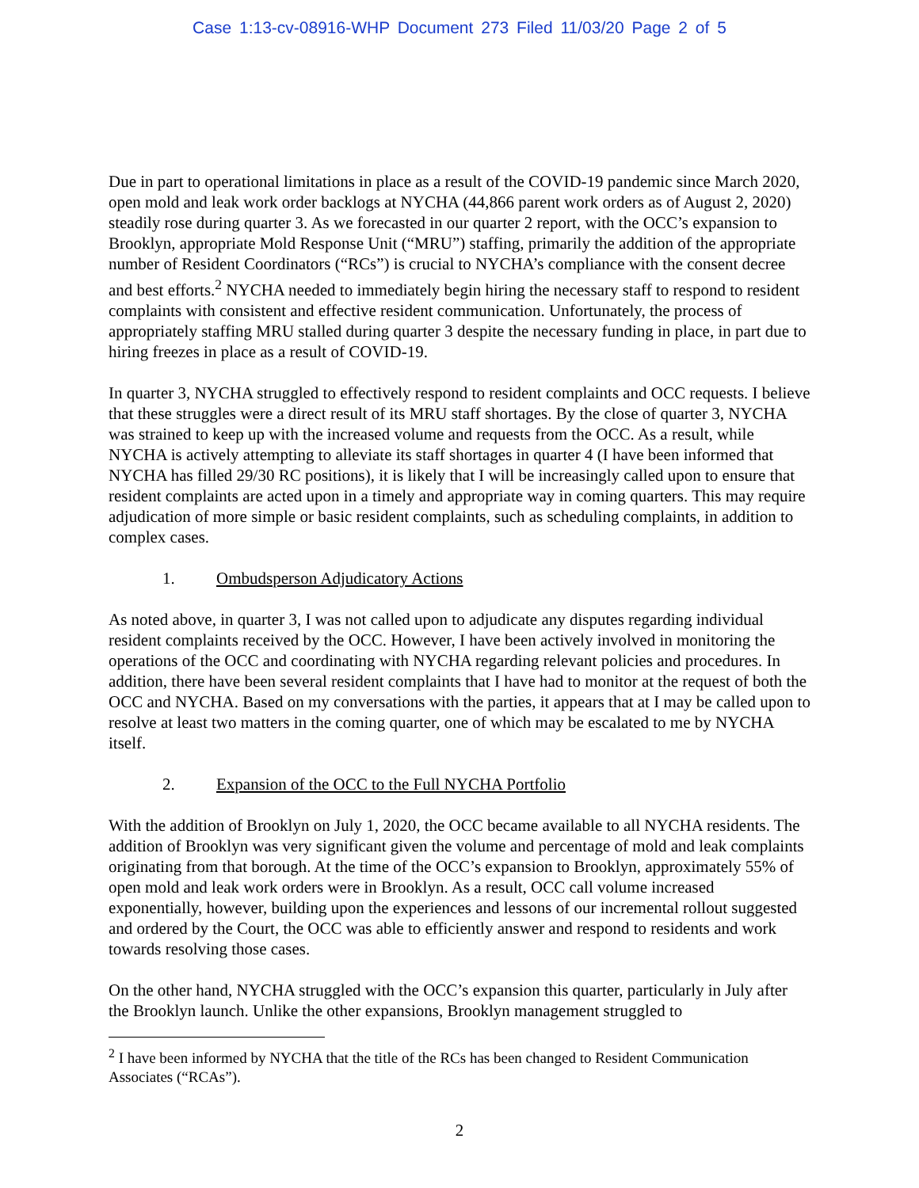Case 1:13-cv-08916-WHP Document 273 Filed 11/03/20 Page 2 of 5
Due in part to operational limitations in place as a result of the COVID-19 pandemic since March 2020, open mold and leak work order backlogs at NYCHA (44,866 parent work orders as of August 2, 2020) steadily rose during quarter 3. As we forecasted in our quarter 2 report, with the OCC’s expansion to Brooklyn, appropriate Mold Response Unit (“MRU”) staffing, primarily the addition of the appropriate number of Resident Coordinators (“RCs”) is crucial to NYCHA’s compliance with the consent decree and best efforts.<sup>2</sup> NYCHA needed to immediately begin hiring the necessary staff to respond to resident complaints with consistent and effective resident communication. Unfortunately, the process of appropriately staffing MRU stalled during quarter 3 despite the necessary funding in place, in part due to hiring freezes in place as a result of COVID-19.
In quarter 3, NYCHA struggled to effectively respond to resident complaints and OCC requests. I believe that these struggles were a direct result of its MRU staff shortages. By the close of quarter 3, NYCHA was strained to keep up with the increased volume and requests from the OCC. As a result, while NYCHA is actively attempting to alleviate its staff shortages in quarter 4 (I have been informed that NYCHA has filled 29/30 RC positions), it is likely that I will be increasingly called upon to ensure that resident complaints are acted upon in a timely and appropriate way in coming quarters. This may require adjudication of more simple or basic resident complaints, such as scheduling complaints, in addition to complex cases.
1. Ombudsperson Adjudicatory Actions
As noted above, in quarter 3, I was not called upon to adjudicate any disputes regarding individual resident complaints received by the OCC. However, I have been actively involved in monitoring the operations of the OCC and coordinating with NYCHA regarding relevant policies and procedures. In addition, there have been several resident complaints that I have had to monitor at the request of both the OCC and NYCHA. Based on my conversations with the parties, it appears that at I may be called upon to resolve at least two matters in the coming quarter, one of which may be escalated to me by NYCHA itself.
2. Expansion of the OCC to the Full NYCHA Portfolio
With the addition of Brooklyn on July 1, 2020, the OCC became available to all NYCHA residents. The addition of Brooklyn was very significant given the volume and percentage of mold and leak complaints originating from that borough. At the time of the OCC’s expansion to Brooklyn, approximately 55% of open mold and leak work orders were in Brooklyn. As a result, OCC call volume increased exponentially, however, building upon the experiences and lessons of our incremental rollout suggested and ordered by the Court, the OCC was able to efficiently answer and respond to residents and work towards resolving those cases.
On the other hand, NYCHA struggled with the OCC’s expansion this quarter, particularly in July after the Brooklyn launch. Unlike the other expansions, Brooklyn management struggled to
<sup>2</sup> I have been informed by NYCHA that the title of the RCs has been changed to Resident Communication Associates (“RCAs”).
2